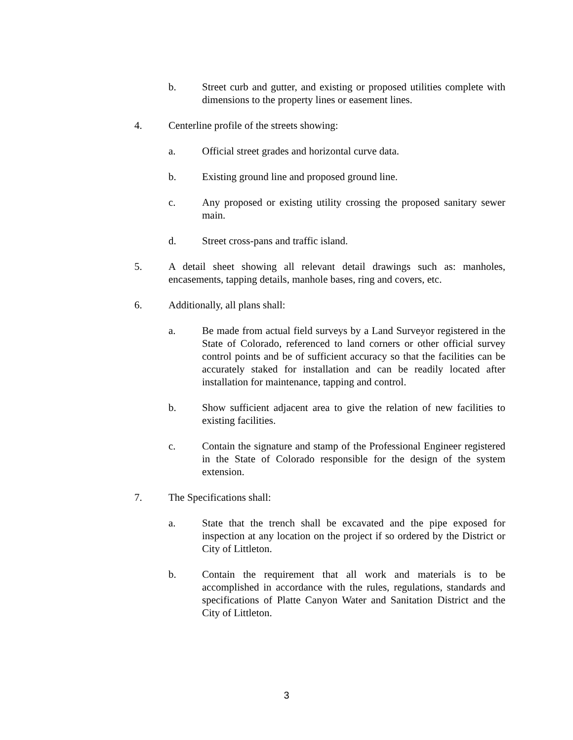b. Street curb and gutter, and existing or proposed utilities complete with dimensions to the property lines or easement lines.
4. Centerline profile of the streets showing:
a. Official street grades and horizontal curve data.
b. Existing ground line and proposed ground line.
c. Any proposed or existing utility crossing the proposed sanitary sewer main.
d. Street cross-pans and traffic island.
5. A detail sheet showing all relevant detail drawings such as: manholes, encasements, tapping details, manhole bases, ring and covers, etc.
6. Additionally, all plans shall:
a. Be made from actual field surveys by a Land Surveyor registered in the State of Colorado, referenced to land corners or other official survey control points and be of sufficient accuracy so that the facilities can be accurately staked for installation and can be readily located after installation for maintenance, tapping and control.
b. Show sufficient adjacent area to give the relation of new facilities to existing facilities.
c. Contain the signature and stamp of the Professional Engineer registered in the State of Colorado responsible for the design of the system extension.
7. The Specifications shall:
a. State that the trench shall be excavated and the pipe exposed for inspection at any location on the project if so ordered by the District or City of Littleton.
b. Contain the requirement that all work and materials is to be accomplished in accordance with the rules, regulations, standards and specifications of Platte Canyon Water and Sanitation District and the City of Littleton.
3